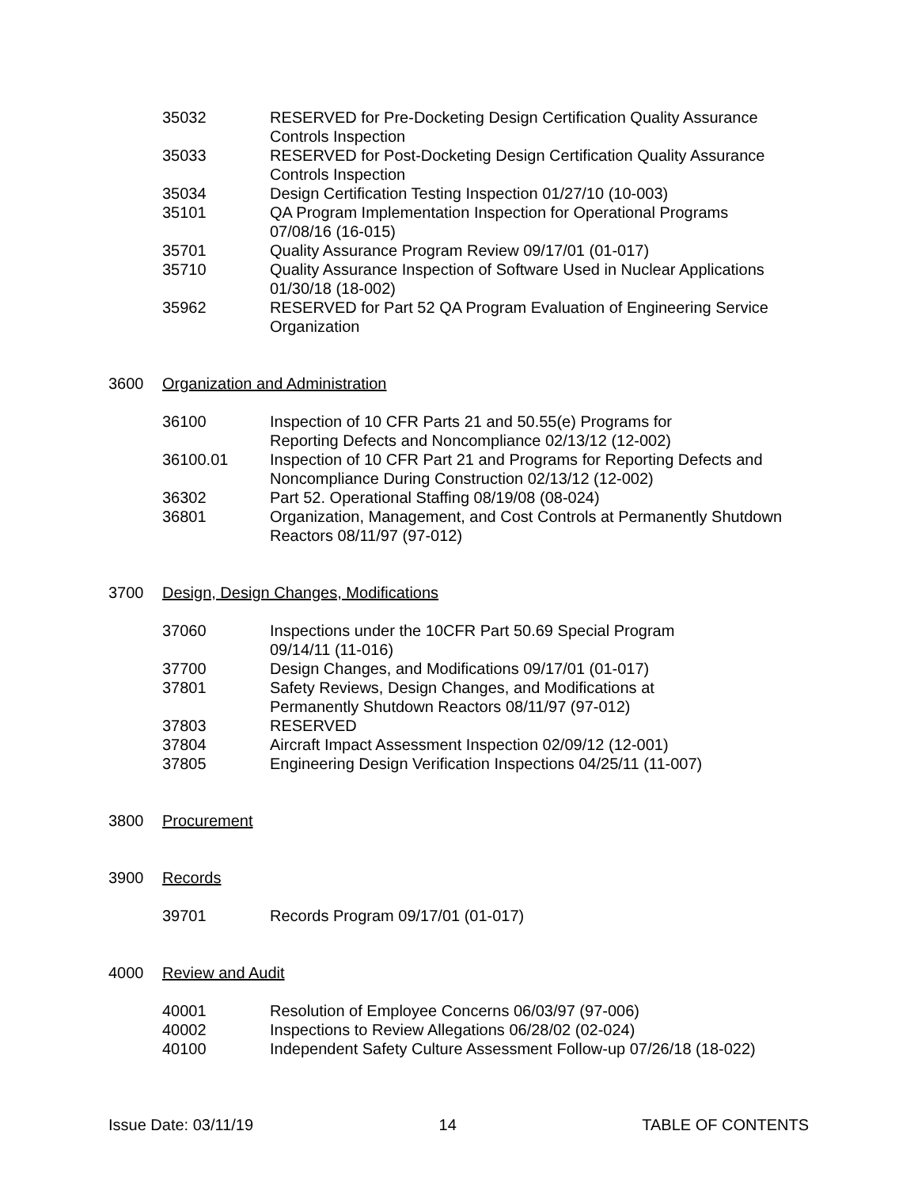35032 RESERVED for Pre-Docketing Design Certification Quality Assurance Controls Inspection
35033 RESERVED for Post-Docketing Design Certification Quality Assurance Controls Inspection
35034 Design Certification Testing Inspection 01/27/10 (10-003)
35101 QA Program Implementation Inspection for Operational Programs
07/08/16 (16-015)
35701 Quality Assurance Program Review 09/17/01 (01-017)
35710 Quality Assurance Inspection of Software Used in Nuclear Applications 01/30/18 (18-002)
35962 RESERVED for Part 52 QA Program Evaluation of Engineering Service Organization
3600 Organization and Administration
36100 Inspection of 10 CFR Parts 21 and 50.55(e) Programs for
Reporting Defects and Noncompliance 02/13/12 (12-002)
36100.01 Inspection of 10 CFR Part 21 and Programs for Reporting Defects and Noncompliance During Construction 02/13/12 (12-002)
36302 Part 52. Operational Staffing 08/19/08 (08-024)
36801 Organization, Management, and Cost Controls at Permanently Shutdown Reactors 08/11/97 (97-012)
3700 Design, Design Changes, Modifications
37060 Inspections under the 10CFR Part 50.69 Special Program
09/14/11 (11-016)
37700 Design Changes, and Modifications 09/17/01 (01-017)
37801 Safety Reviews, Design Changes, and Modifications at
Permanently Shutdown Reactors 08/11/97 (97-012)
37803 RESERVED
37804 Aircraft Impact Assessment Inspection 02/09/12 (12-001)
37805 Engineering Design Verification Inspections 04/25/11 (11-007)
3800 Procurement
3900 Records
39701 Records Program 09/17/01 (01-017)
4000 Review and Audit
40001 Resolution of Employee Concerns 06/03/97 (97-006)
40002 Inspections to Review Allegations 06/28/02 (02-024)
40100 Independent Safety Culture Assessment Follow-up 07/26/18 (18-022)
Issue Date: 03/11/19 14 TABLE OF CONTENTS